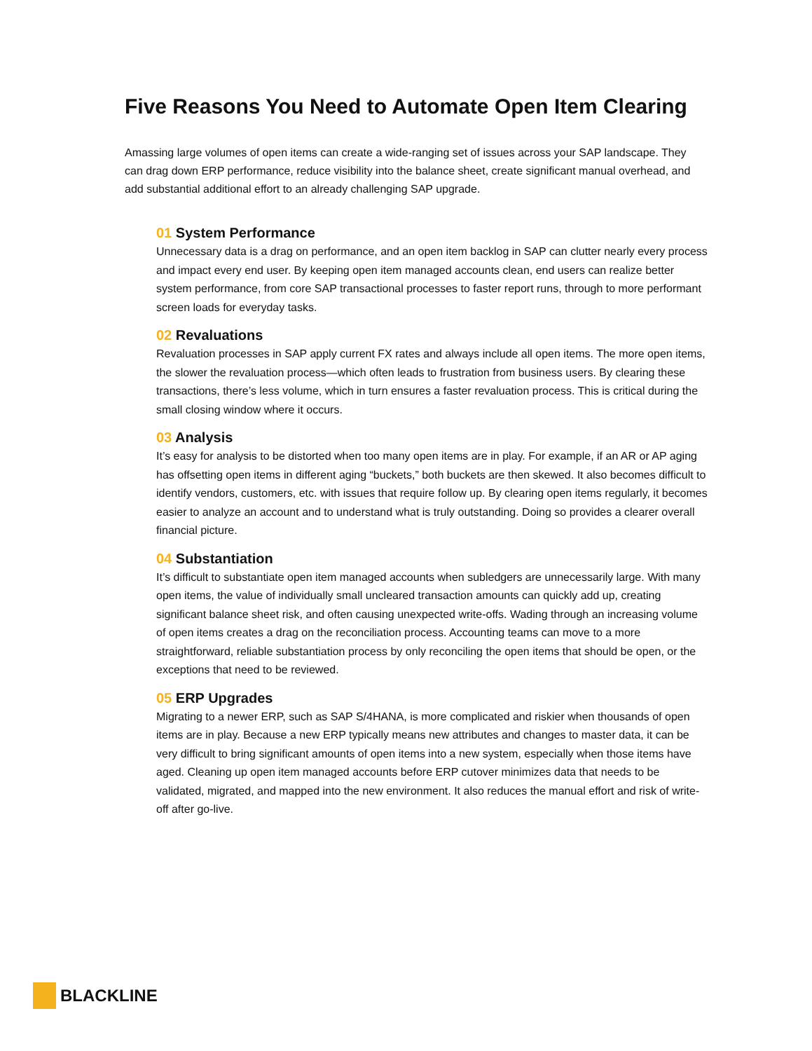Five Reasons You Need to Automate Open Item Clearing
Amassing large volumes of open items can create a wide-ranging set of issues across your SAP landscape. They can drag down ERP performance, reduce visibility into the balance sheet, create significant manual overhead, and add substantial additional effort to an already challenging SAP upgrade.
01 System Performance
Unnecessary data is a drag on performance, and an open item backlog in SAP can clutter nearly every process and impact every end user. By keeping open item managed accounts clean, end users can realize better system performance, from core SAP transactional processes to faster report runs, through to more performant screen loads for everyday tasks.
02 Revaluations
Revaluation processes in SAP apply current FX rates and always include all open items. The more open items, the slower the revaluation process—which often leads to frustration from business users. By clearing these transactions, there’s less volume, which in turn ensures a faster revaluation process. This is critical during the small closing window where it occurs.
03 Analysis
It’s easy for analysis to be distorted when too many open items are in play. For example, if an AR or AP aging has offsetting open items in different aging “buckets,” both buckets are then skewed. It also becomes difficult to identify vendors, customers, etc. with issues that require follow up. By clearing open items regularly, it becomes easier to analyze an account and to understand what is truly outstanding. Doing so provides a clearer overall financial picture.
04 Substantiation
It’s difficult to substantiate open item managed accounts when subledgers are unnecessarily large. With many open items, the value of individually small uncleared transaction amounts can quickly add up, creating significant balance sheet risk, and often causing unexpected write-offs. Wading through an increasing volume of open items creates a drag on the reconciliation process. Accounting teams can move to a more straightforward, reliable substantiation process by only reconciling the open items that should be open, or the exceptions that need to be reviewed.
05 ERP Upgrades
Migrating to a newer ERP, such as SAP S/4HANA, is more complicated and riskier when thousands of open items are in play. Because a new ERP typically means new attributes and changes to master data, it can be very difficult to bring significant amounts of open items into a new system, especially when those items have aged. Cleaning up open item managed accounts before ERP cutover minimizes data that needs to be validated, migrated, and mapped into the new environment. It also reduces the manual effort and risk of write-off after go-live.
BLACKLINE